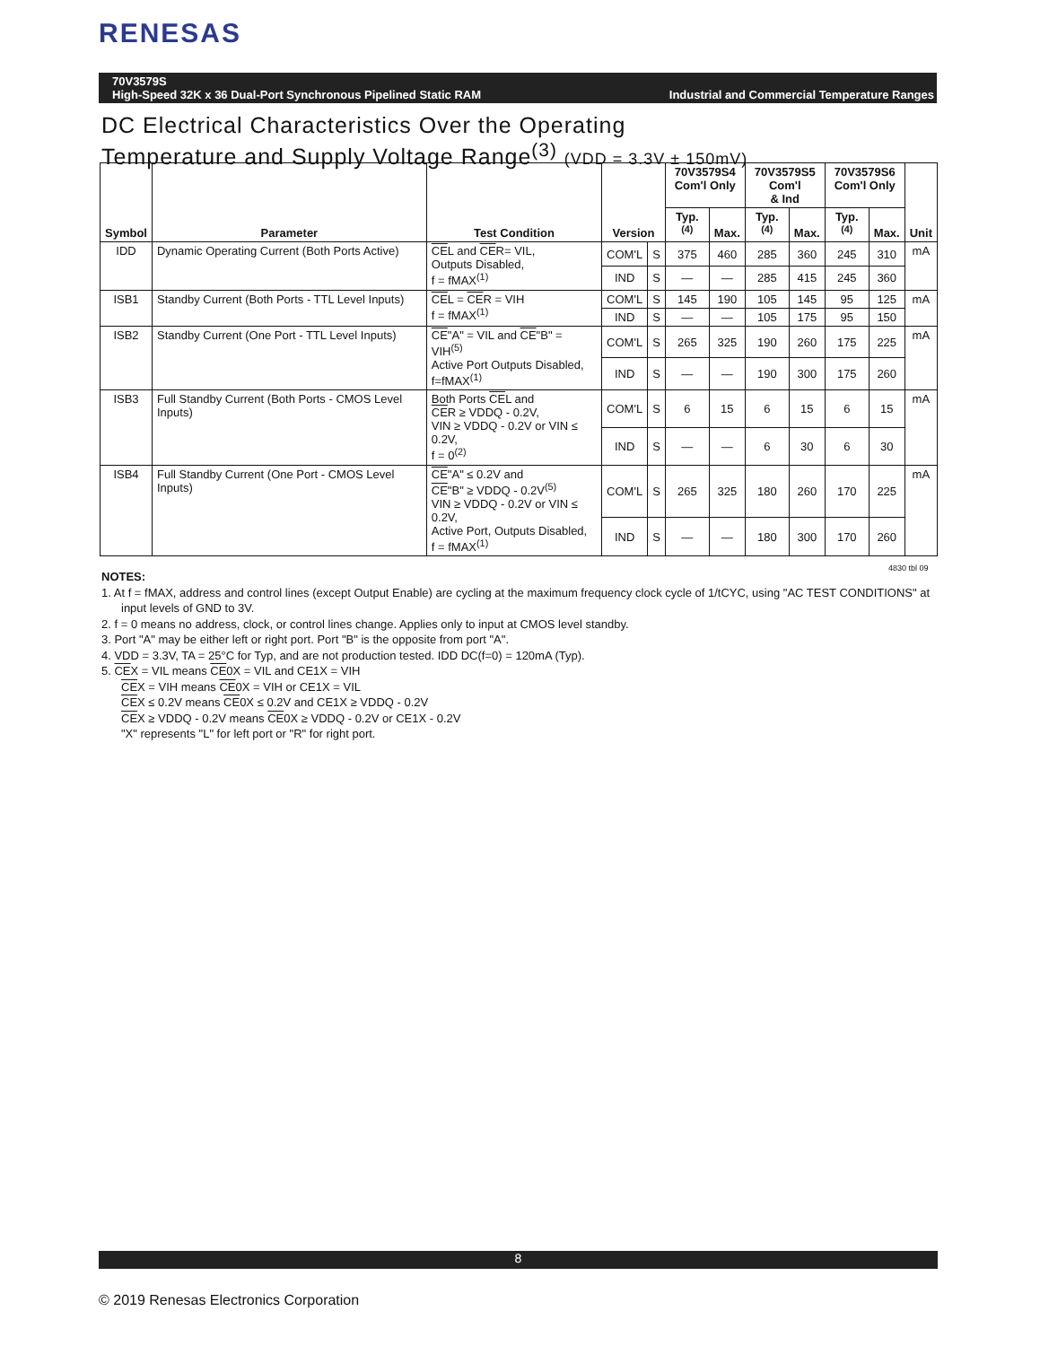RENESAS
70V3579S
High-Speed 32K x 36 Dual-Port Synchronous Pipelined Static RAM Industrial and Commercial Temperature Ranges
DC Electrical Characteristics Over the Operating
Temperature and Supply Voltage Range<sup>(3)</sup> (VDD = 3.3V ± 150mV)
| Symbol | Parameter | Test Condition | Version | | 70V3579S4 Com'l Only | | 70V3579S5 Com'l & Ind | | 70V3579S6 Com'l Only | | Unit |
| --- | --- | --- | --- | --- | --- | --- | --- | --- | --- | --- | --- |
| | | | | | Typ.<sup>(4)</sup> | Max. | Typ.<sup>(4)</sup> | Max. | Typ.<sup>(4)</sup> | Max. | |
| IDD | Dynamic Operating Current (Both Ports Active) | CE L and CE R= VIL, Outputs Disabled, f = fMAX<sup>(1)</sup> | COM'L | S | 375 | 460 | 285 | 360 | 245 | 310 | mA |
| | | | IND | S | — | — | 285 | 415 | 245 | 360 | |
| ISB1 | Standby Current (Both Ports - TTL Level Inputs) | CE L = CE R = VIH f = fMAX<sup>(1)</sup> | COM'L | S | 145 | 190 | 105 | 145 | 95 | 125 | mA |
| | | | IND | S | — | — | 105 | 175 | 95 | 150 | |
| ISB2 | Standby Current (One Port - TTL Level Inputs) | CE "A" = VIL and CE "B" = VIH<sup>(5)</sup> Active Port Outputs Disabled, f=fMAX<sup>(1)</sup> | COM'L | S | 265 | 325 | 190 | 260 | 175 | 225 | mA |
| | | | IND | S | — | — | 190 | 300 | 175 | 260 | |
| ISB3 | Full Standby Current (Both Ports - CMOS Level Inputs) | Both Ports CE L and CE R ≥ VDDQ - 0.2V, VIN ≥ VDDQ - 0.2V or VIN ≤ 0.2V, f = 0<sup>(2)</sup> | COM'L | S | 6 | 15 | 6 | 15 | 6 | 15 | mA |
| | | | IND | S | — | — | 6 | 30 | 6 | 30 | |
| ISB4 | Full Standby Current (One Port - CMOS Level Inputs) | CE "A" ≤ 0.2V and CE "B" ≥ VDDQ - 0.2V<sup>(5)</sup> VIN ≥ VDDQ - 0.2V or VIN ≤ 0.2V, Active Port, Outputs Disabled, f = fMAX<sup>(1)</sup> | COM'L | S | 265 | 325 | 180 | 260 | 170 | 225 | mA |
| | | | IND | S | — | — | 180 | 300 | 170 | 260 | |
4830 tbl 09
NOTES:
1. At f = fMAX, address and control lines (except Output Enable) are cycling at the maximum frequency clock cycle of 1/tCYC, using "AC TEST CONDITIONS" at input levels of GND to 3V.
2. f = 0 means no address, clock, or control lines change. Applies only to input at CMOS level standby.
3. Port "A" may be either left or right port. Port "B" is the opposite from port "A".
4. VDD = 3.3V, TA = 25°C for Typ, and are not production tested. IDD DC(f=0) = 120mA (Typ).
5. CEX = VIL means CE0X = VIL and CE1X = VIH
CEX = VIH means CE0X = VIH or CE1X = VIL
CEX ≤ 0.2V means CE0X ≤ 0.2V and CE1X ≥ VDDQ - 0.2V
CEX ≥ VDDQ - 0.2V means CE0X ≥ VDDQ - 0.2V or CE1X - 0.2V
"X" represents "L" for left port or "R" for right port.
8
© 2019 Renesas Electronics Corporation